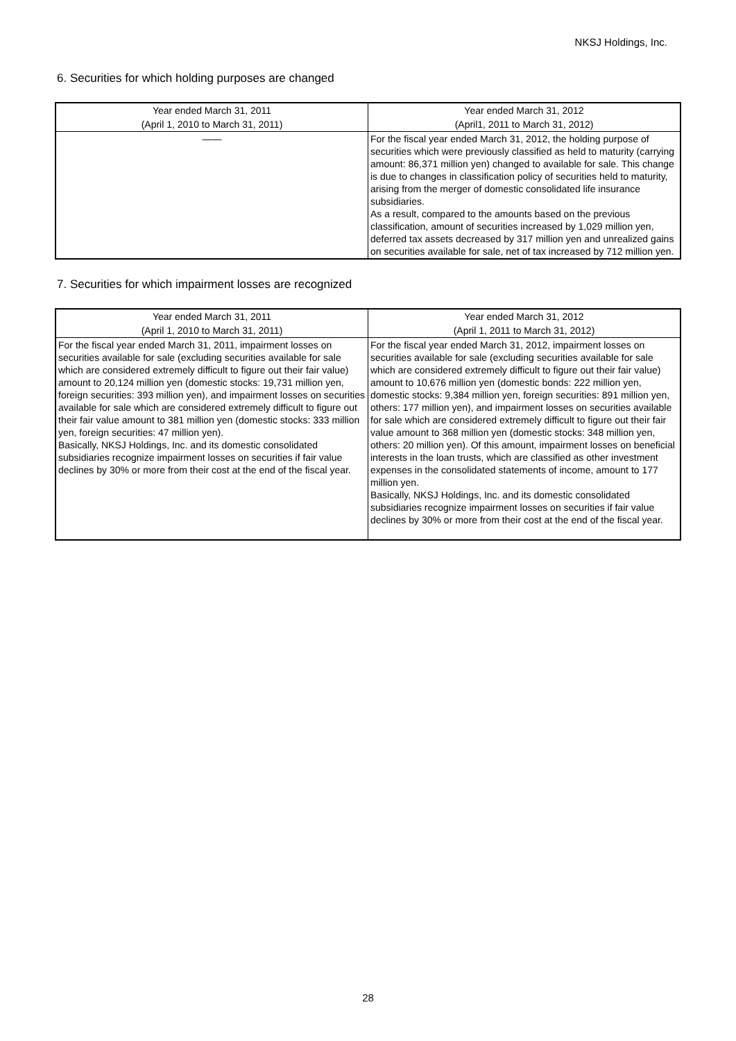NKSJ Holdings, Inc.
6. Securities for which holding purposes are changed
| Year ended March 31, 2011 | Year ended March 31, 2012 |
| --- | --- |
| (April 1, 2010 to March 31, 2011) | (April1, 2011 to March 31, 2012) |
| ―― | For the fiscal year ended March 31, 2012, the holding purpose of securities which were previously classified as held to maturity (carrying amount: 86,371 million yen) changed to available for sale. This change is due to changes in classification policy of securities held to maturity, arising from the merger of domestic consolidated life insurance subsidiaries. As a result, compared to the amounts based on the previous classification, amount of securities increased by 1,029 million yen, deferred tax assets decreased by 317 million yen and unrealized gains on securities available for sale, net of tax increased by 712 million yen. |
7. Securities for which impairment losses are recognized
| Year ended March 31, 2011 | Year ended March 31, 2012 |
| --- | --- |
| (April 1, 2010 to March 31, 2011) | (April 1, 2011 to March 31, 2012) |
| For the fiscal year ended March 31, 2011, impairment losses on securities available for sale (excluding securities available for sale which are considered extremely difficult to figure out their fair value) amount to 20,124 million yen (domestic stocks: 19,731 million yen, foreign securities: 393 million yen), and impairment losses on securities available for sale which are considered extremely difficult to figure out their fair value amount to 381 million yen (domestic stocks: 333 million yen, foreign securities: 47 million yen). Basically, NKSJ Holdings, Inc. and its domestic consolidated subsidiaries recognize impairment losses on securities if fair value declines by 30% or more from their cost at the end of the fiscal year. | For the fiscal year ended March 31, 2012, impairment losses on securities available for sale (excluding securities available for sale which are considered extremely difficult to figure out their fair value) amount to 10,676 million yen (domestic bonds: 222 million yen, domestic stocks: 9,384 million yen, foreign securities: 891 million yen, others: 177 million yen), and impairment losses on securities available for sale which are considered extremely difficult to figure out their fair value amount to 368 million yen (domestic stocks: 348 million yen, others: 20 million yen). Of this amount, impairment losses on beneficial interests in the loan trusts, which are classified as other investment expenses in the consolidated statements of income, amount to 177 million yen. Basically, NKSJ Holdings, Inc. and its domestic consolidated subsidiaries recognize impairment losses on securities if fair value declines by 30% or more from their cost at the end of the fiscal year. |
28